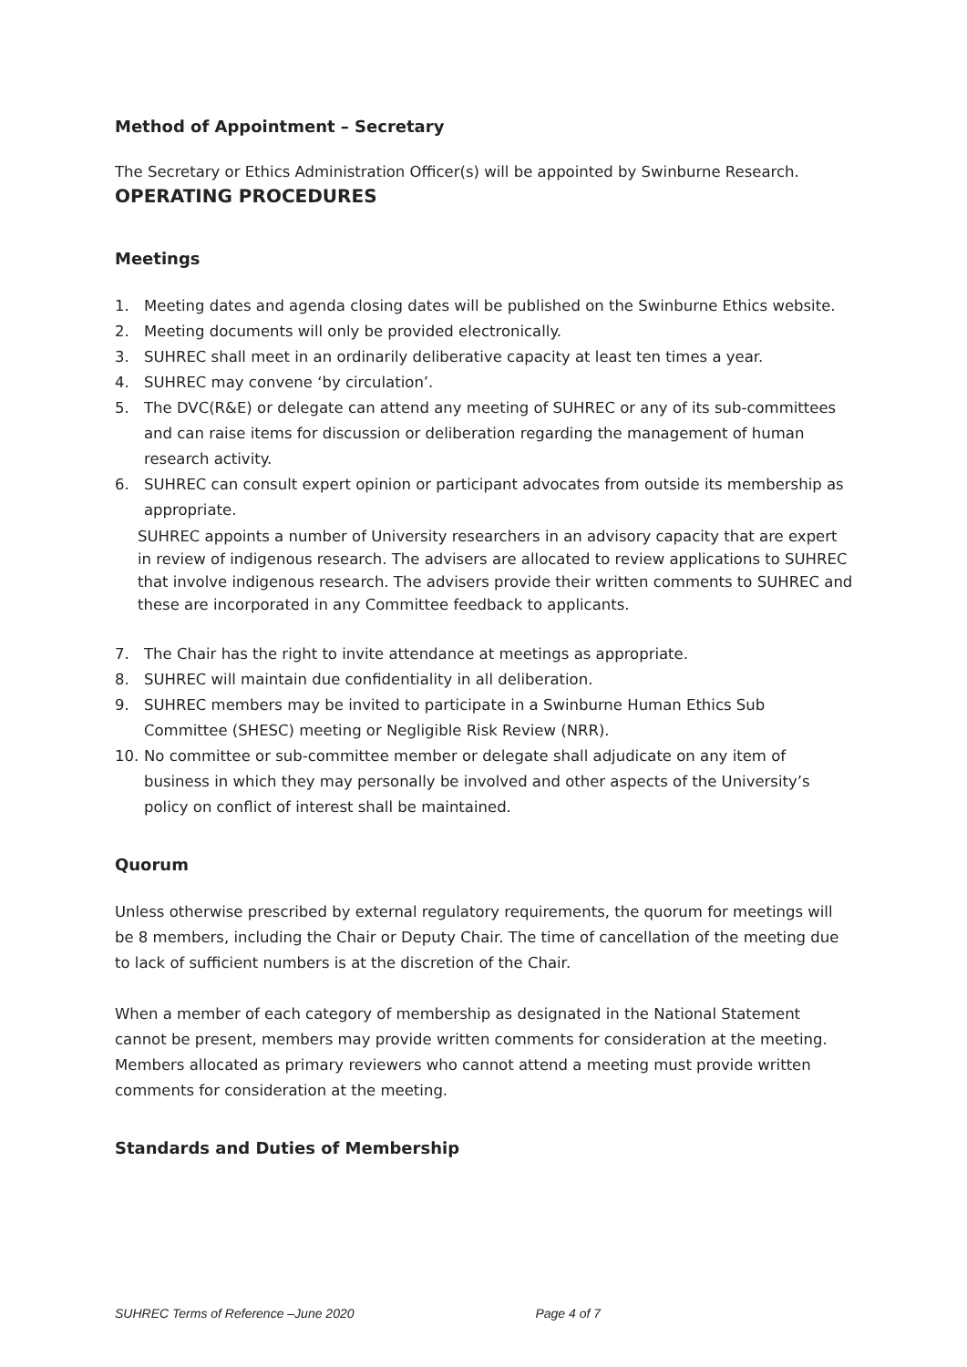Method of Appointment – Secretary
The Secretary or Ethics Administration Officer(s) will be appointed by Swinburne Research.
OPERATING PROCEDURES
Meetings
1. Meeting dates and agenda closing dates will be published on the Swinburne Ethics website.
2. Meeting documents will only be provided electronically.
3. SUHREC shall meet in an ordinarily deliberative capacity at least ten times a year.
4. SUHREC may convene ‘by circulation’.
5. The DVC(R&E) or delegate can attend any meeting of SUHREC or any of its sub-committees and can raise items for discussion or deliberation regarding the management of human research activity.
6. SUHREC can consult expert opinion or participant advocates from outside its membership as appropriate.
SUHREC appoints a number of University researchers in an advisory capacity that are expert in review of indigenous research. The advisers are allocated to review applications to SUHREC that involve indigenous research. The advisers provide their written comments to SUHREC and these are incorporated in any Committee feedback to applicants.
7. The Chair has the right to invite attendance at meetings as appropriate.
8. SUHREC will maintain due confidentiality in all deliberation.
9. SUHREC members may be invited to participate in a Swinburne Human Ethics Sub Committee (SHESC) meeting or Negligible Risk Review (NRR).
10. No committee or sub-committee member or delegate shall adjudicate on any item of business in which they may personally be involved and other aspects of the University’s policy on conflict of interest shall be maintained.
Quorum
Unless otherwise prescribed by external regulatory requirements, the quorum for meetings will be 8 members, including the Chair or Deputy Chair. The time of cancellation of the meeting due to lack of sufficient numbers is at the discretion of the Chair.
When a member of each category of membership as designated in the National Statement cannot be present, members may provide written comments for consideration at the meeting. Members allocated as primary reviewers who cannot attend a meeting must provide written comments for consideration at the meeting.
Standards and Duties of Membership
SUHREC Terms of Reference –June 2020 Page 4 of 7